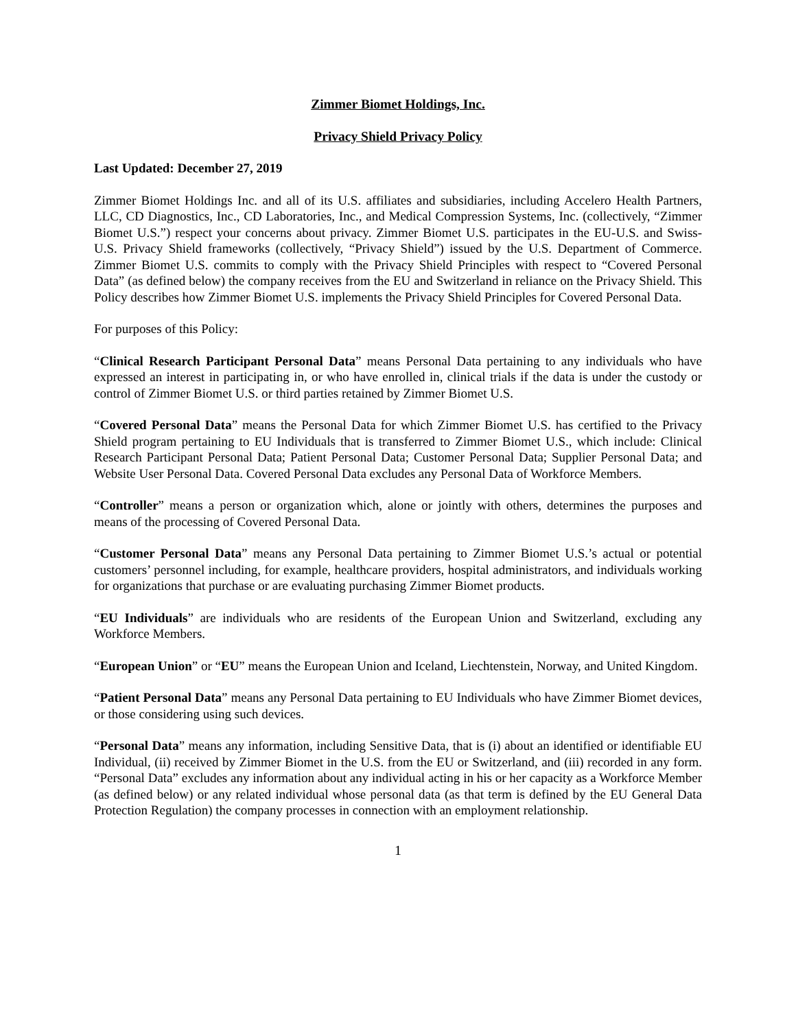Zimmer Biomet Holdings, Inc.
Privacy Shield Privacy Policy
Last Updated: December 27, 2019
Zimmer Biomet Holdings Inc. and all of its U.S. affiliates and subsidiaries, including Accelero Health Partners, LLC, CD Diagnostics, Inc., CD Laboratories, Inc., and Medical Compression Systems, Inc. (collectively, “Zimmer Biomet U.S.”) respect your concerns about privacy. Zimmer Biomet U.S. participates in the EU-U.S. and Swiss-U.S. Privacy Shield frameworks (collectively, “Privacy Shield”) issued by the U.S. Department of Commerce. Zimmer Biomet U.S. commits to comply with the Privacy Shield Principles with respect to “Covered Personal Data” (as defined below) the company receives from the EU and Switzerland in reliance on the Privacy Shield. This Policy describes how Zimmer Biomet U.S. implements the Privacy Shield Principles for Covered Personal Data.
For purposes of this Policy:
“Clinical Research Participant Personal Data” means Personal Data pertaining to any individuals who have expressed an interest in participating in, or who have enrolled in, clinical trials if the data is under the custody or control of Zimmer Biomet U.S. or third parties retained by Zimmer Biomet U.S.
“Covered Personal Data” means the Personal Data for which Zimmer Biomet U.S. has certified to the Privacy Shield program pertaining to EU Individuals that is transferred to Zimmer Biomet U.S., which include: Clinical Research Participant Personal Data; Patient Personal Data; Customer Personal Data; Supplier Personal Data; and Website User Personal Data. Covered Personal Data excludes any Personal Data of Workforce Members.
“Controller” means a person or organization which, alone or jointly with others, determines the purposes and means of the processing of Covered Personal Data.
“Customer Personal Data” means any Personal Data pertaining to Zimmer Biomet U.S.’s actual or potential customers’ personnel including, for example, healthcare providers, hospital administrators, and individuals working for organizations that purchase or are evaluating purchasing Zimmer Biomet products.
“EU Individuals” are individuals who are residents of the European Union and Switzerland, excluding any Workforce Members.
“European Union” or “EU” means the European Union and Iceland, Liechtenstein, Norway, and United Kingdom.
“Patient Personal Data” means any Personal Data pertaining to EU Individuals who have Zimmer Biomet devices, or those considering using such devices.
“Personal Data” means any information, including Sensitive Data, that is (i) about an identified or identifiable EU Individual, (ii) received by Zimmer Biomet in the U.S. from the EU or Switzerland, and (iii) recorded in any form. “Personal Data” excludes any information about any individual acting in his or her capacity as a Workforce Member (as defined below) or any related individual whose personal data (as that term is defined by the EU General Data Protection Regulation) the company processes in connection with an employment relationship.
1